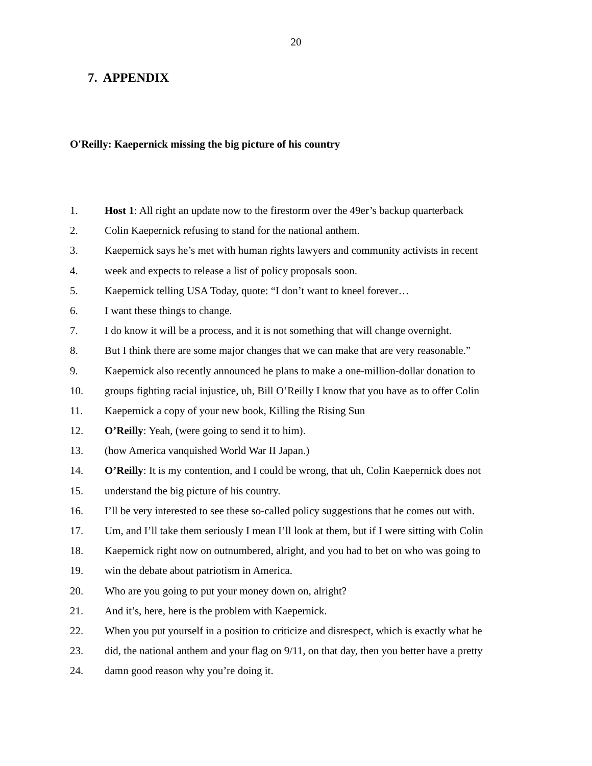20
7. APPENDIX
O'Reilly: Kaepernick missing the big picture of his country
1. Host 1: All right an update now to the firestorm over the 49er’s backup quarterback
2. Colin Kaepernick refusing to stand for the national anthem.
3. Kaepernick says he’s met with human rights lawyers and community activists in recent
4. week and expects to release a list of policy proposals soon.
5. Kaepernick telling USA Today, quote: “I don’t want to kneel forever…
6. I want these things to change.
7. I do know it will be a process, and it is not something that will change overnight.
8. But I think there are some major changes that we can make that are very reasonable.”
9. Kaepernick also recently announced he plans to make a one-million-dollar donation to
10. groups fighting racial injustice, uh, Bill O’Reilly I know that you have as to offer Colin
11. Kaepernick a copy of your new book, Killing the Rising Sun
12. O’Reilly: Yeah, (were going to send it to him).
13. (how America vanquished World War II Japan.)
14. O’Reilly: It is my contention, and I could be wrong, that uh, Colin Kaepernick does not
15. understand the big picture of his country.
16. I’ll be very interested to see these so-called policy suggestions that he comes out with.
17. Um, and I’ll take them seriously I mean I’ll look at them, but if I were sitting with Colin
18. Kaepernick right now on outnumbered, alright, and you had to bet on who was going to
19. win the debate about patriotism in America.
20. Who are you going to put your money down on, alright?
21. And it’s, here, here is the problem with Kaepernick.
22. When you put yourself in a position to criticize and disrespect, which is exactly what he
23. did, the national anthem and your flag on 9/11, on that day, then you better have a pretty
24. damn good reason why you’re doing it.